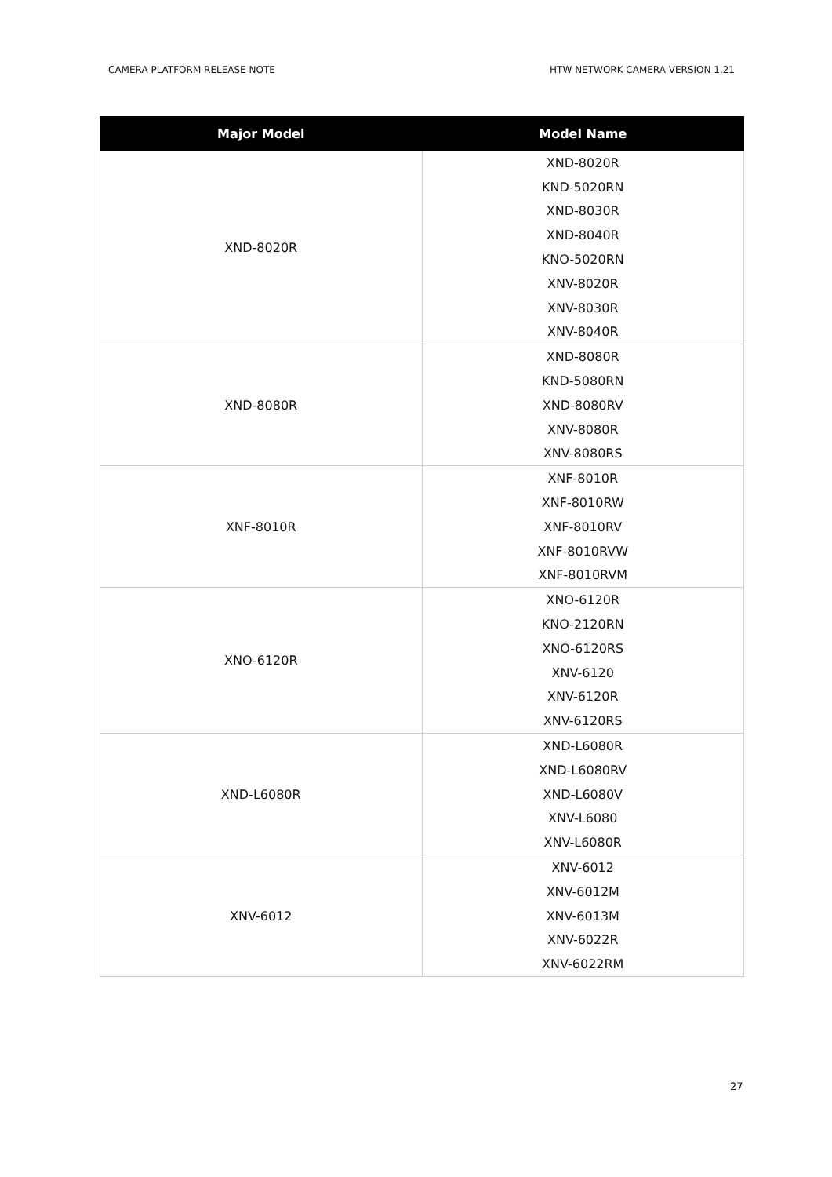CAMERA PLATFORM RELEASE NOTE HTW NETWORK CAMERA VERSION 1.21
| Major Model | Model Name |
| --- | --- |
| XND-8020R | XND-8020R |
| | KND-5020RN |
| | XND-8030R |
| | XND-8040R |
| | KNO-5020RN |
| | XNV-8020R |
| | XNV-8030R |
| | XNV-8040R |
| XND-8080R | XND-8080R |
| | KND-5080RN |
| | XND-8080RV |
| | XNV-8080R |
| | XNV-8080RS |
| XNF-8010R | XNF-8010R |
| | XNF-8010RW |
| | XNF-8010RV |
| | XNF-8010RVW |
| | XNF-8010RVM |
| XNO-6120R | XNO-6120R |
| | KNO-2120RN |
| | XNO-6120RS |
| | XNV-6120 |
| | XNV-6120R |
| | XNV-6120RS |
| XND-L6080R | XND-L6080R |
| | XND-L6080RV |
| | XND-L6080V |
| | XNV-L6080 |
| | XNV-L6080R |
| XNV-6012 | XNV-6012 |
| | XNV-6012M |
| | XNV-6013M |
| | XNV-6022R |
| | XNV-6022RM |
27